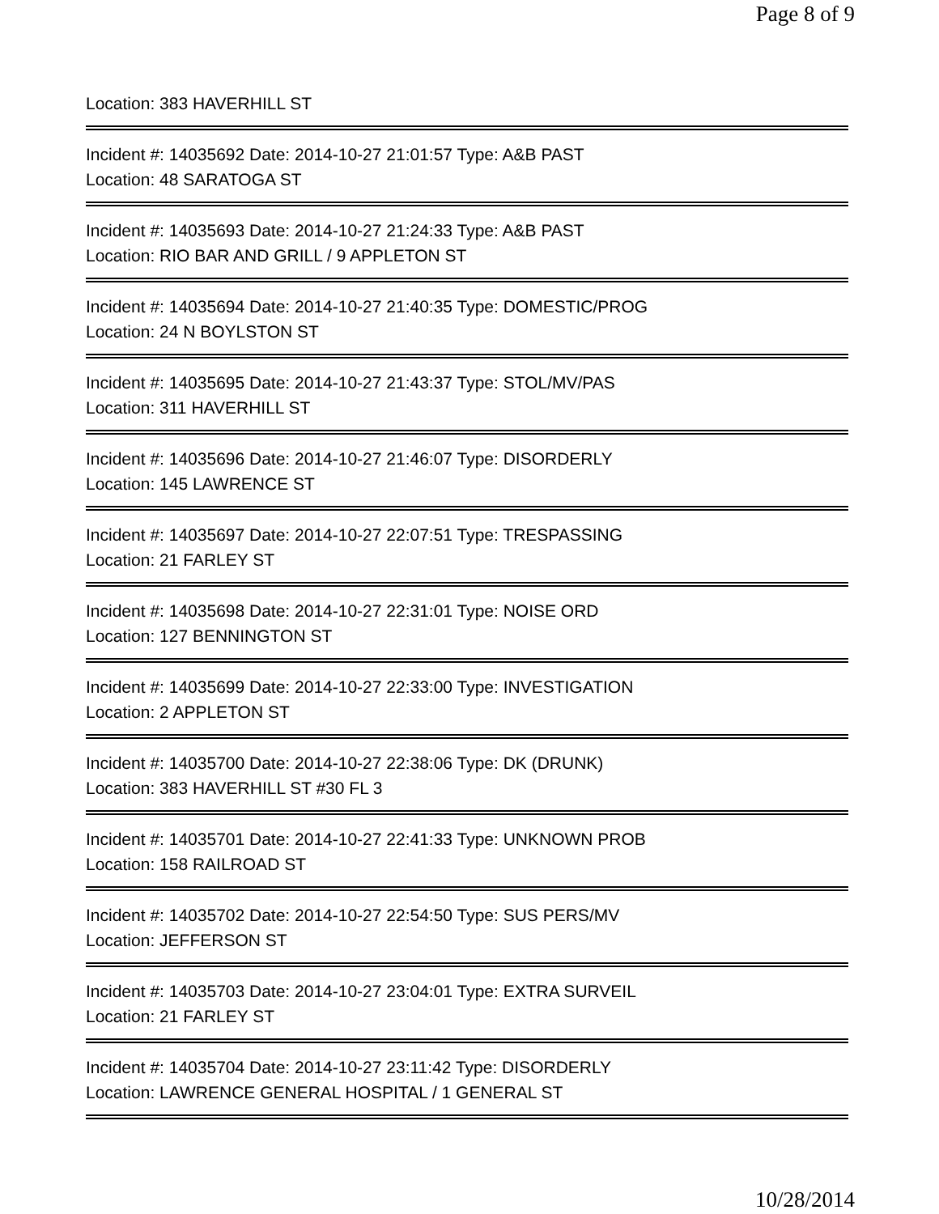Page 8 of 9
Location: 383 HAVERHILL ST
Incident #: 14035692 Date: 2014-10-27 21:01:57 Type: A&B PAST
Location: 48 SARATOGA ST
Incident #: 14035693 Date: 2014-10-27 21:24:33 Type: A&B PAST
Location: RIO BAR AND GRILL / 9 APPLETON ST
Incident #: 14035694 Date: 2014-10-27 21:40:35 Type: DOMESTIC/PROG
Location: 24 N BOYLSTON ST
Incident #: 14035695 Date: 2014-10-27 21:43:37 Type: STOL/MV/PAS
Location: 311 HAVERHILL ST
Incident #: 14035696 Date: 2014-10-27 21:46:07 Type: DISORDERLY
Location: 145 LAWRENCE ST
Incident #: 14035697 Date: 2014-10-27 22:07:51 Type: TRESPASSING
Location: 21 FARLEY ST
Incident #: 14035698 Date: 2014-10-27 22:31:01 Type: NOISE ORD
Location: 127 BENNINGTON ST
Incident #: 14035699 Date: 2014-10-27 22:33:00 Type: INVESTIGATION
Location: 2 APPLETON ST
Incident #: 14035700 Date: 2014-10-27 22:38:06 Type: DK (DRUNK)
Location: 383 HAVERHILL ST #30 FL 3
Incident #: 14035701 Date: 2014-10-27 22:41:33 Type: UNKNOWN PROB
Location: 158 RAILROAD ST
Incident #: 14035702 Date: 2014-10-27 22:54:50 Type: SUS PERS/MV
Location: JEFFERSON ST
Incident #: 14035703 Date: 2014-10-27 23:04:01 Type: EXTRA SURVEIL
Location: 21 FARLEY ST
Incident #: 14035704 Date: 2014-10-27 23:11:42 Type: DISORDERLY
Location: LAWRENCE GENERAL HOSPITAL / 1 GENERAL ST
10/28/2014